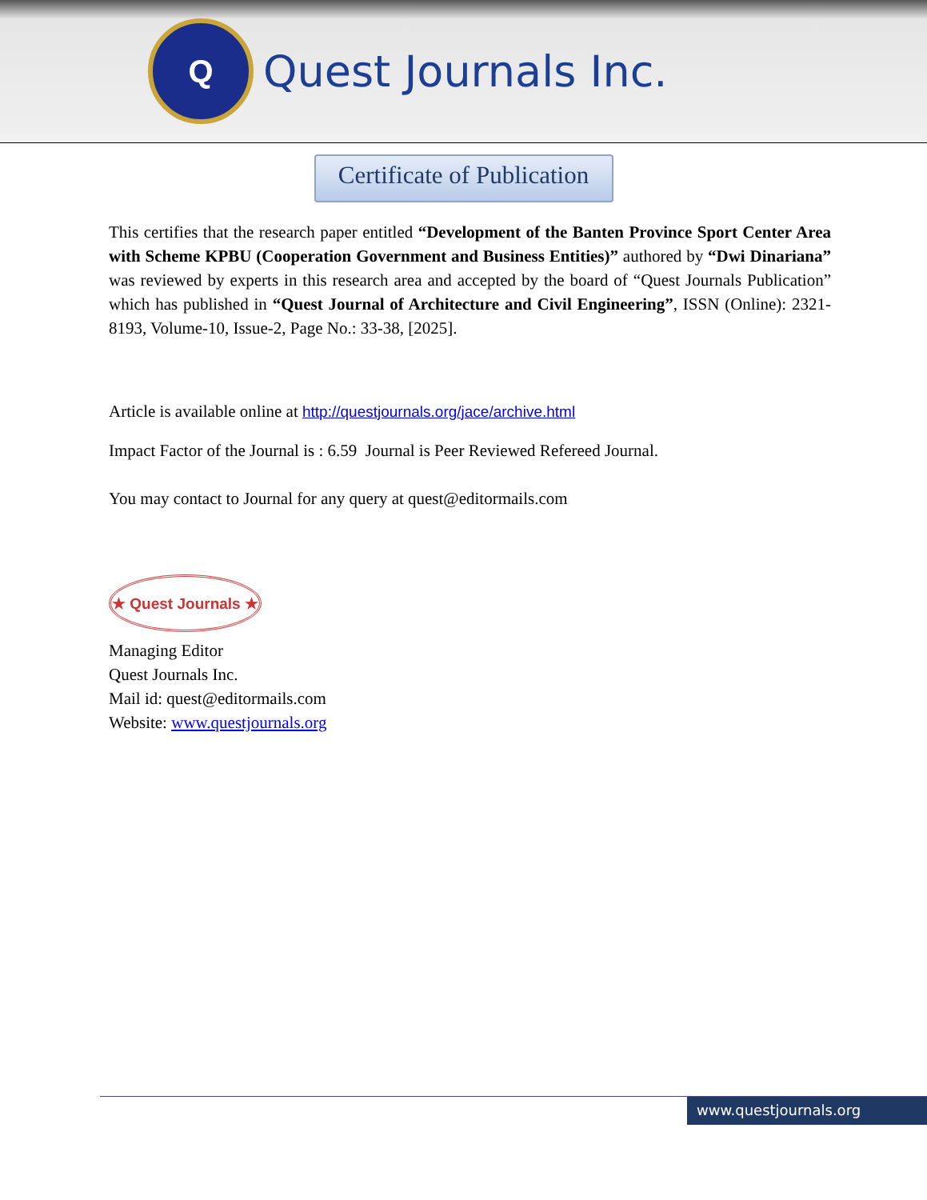Q
Quest Journals Inc.
Certificate of Publication
This certifies that the research paper entitled “Development of the Banten Province Sport Center Area with Scheme KPBU (Cooperation Government and Business Entities)” authored by “Dwi Dinariana” was reviewed by experts in this research area and accepted by the board of “Quest Journals Publication” which has published in “Quest Journal of Architecture and Civil Engineering”, ISSN (Online): 2321-8193, Volume-10, Issue-2, Page No.: 33-38, [2025].
Article is available online at http://questjournals.org/jace/archive.html
Impact Factor of the Journal is : 6.59 Journal is Peer Reviewed Refereed Journal.
You may contact to Journal for any query at quest@editormails.com
★ Quest Journals ★
Managing Editor
Quest Journals Inc.
Mail id: quest@editormails.com
Website: www.questjournals.org
www.questjournals.org